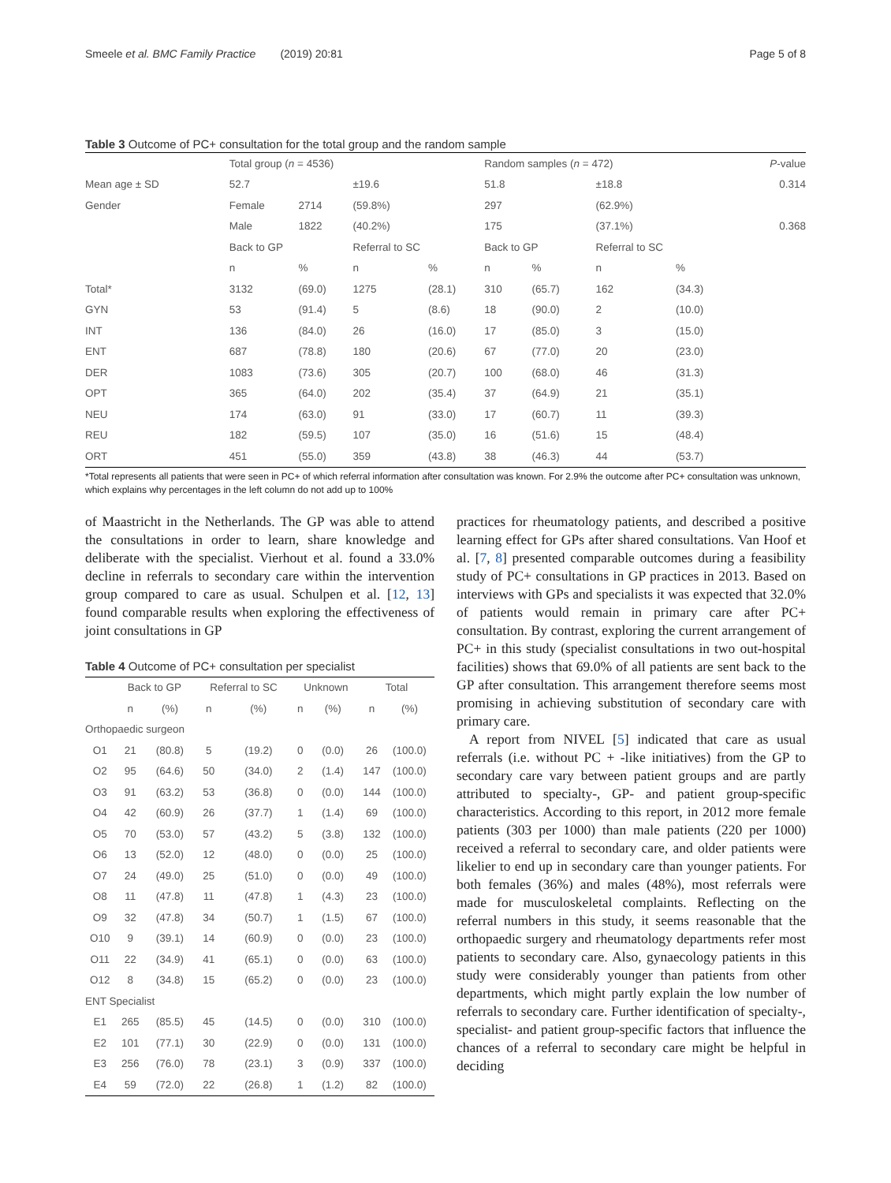Smeele et al. BMC Family Practice (2019) 20:81 Page 5 of 8
Table 3 Outcome of PC+ consultation for the total group and the random sample
| | Total group ( n = 4536) | | | | Random samples ( n = 472) | | | | P -value |
| --- | --- | --- | --- | --- | --- | --- | --- | --- | --- |
| Mean age ± SD | 52.7 | | ±19.6 | | 51.8 | | ±18.8 | | 0.314 |
| Gender | Female | 2714 | (59.8%) | | 297 | | (62.9%) | | |
| | Male | 1822 | (40.2%) | | 175 | | (37.1%) | | 0.368 |
| | Back to GP | | Referral to SC | | Back to GP | | Referral to SC | | |
| | n | % | n | % | n | % | n | % | |
| Total* | 3132 | (69.0) | 1275 | (28.1) | 310 | (65.7) | 162 | (34.3) | |
| GYN | 53 | (91.4) | 5 | (8.6) | 18 | (90.0) | 2 | (10.0) | |
| INT | 136 | (84.0) | 26 | (16.0) | 17 | (85.0) | 3 | (15.0) | |
| ENT | 687 | (78.8) | 180 | (20.6) | 67 | (77.0) | 20 | (23.0) | |
| DER | 1083 | (73.6) | 305 | (20.7) | 100 | (68.0) | 46 | (31.3) | |
| OPT | 365 | (64.0) | 202 | (35.4) | 37 | (64.9) | 21 | (35.1) | |
| NEU | 174 | (63.0) | 91 | (33.0) | 17 | (60.7) | 11 | (39.3) | |
| REU | 182 | (59.5) | 107 | (35.0) | 16 | (51.6) | 15 | (48.4) | |
| ORT | 451 | (55.0) | 359 | (43.8) | 38 | (46.3) | 44 | (53.7) | |
*Total represents all patients that were seen in PC+ of which referral information after consultation was known. For 2.9% the outcome after PC+ consultation was unknown, which explains why percentages in the left column do not add up to 100%
of Maastricht in the Netherlands. The GP was able to attend the consultations in order to learn, share knowledge and deliberate with the specialist. Vierhout et al. found a 33.0% decline in referrals to secondary care within the intervention group compared to care as usual. Schulpen et al. [12, 13] found comparable results when exploring the effectiveness of joint consultations in GP
Table 4 Outcome of PC+ consultation per specialist
| | Back to GP | | Referral to SC | | Unknown | | Total | |
| --- | --- | --- | --- | --- | --- | --- | --- | --- |
| | n | (%) | n | (%) | n | (%) | n | (%) |
| Orthopaedic surgeon | | | | | | | | |
| O1 | 21 | (80.8) | 5 | (19.2) | 0 | (0.0) | 26 | (100.0) |
| O2 | 95 | (64.6) | 50 | (34.0) | 2 | (1.4) | 147 | (100.0) |
| O3 | 91 | (63.2) | 53 | (36.8) | 0 | (0.0) | 144 | (100.0) |
| O4 | 42 | (60.9) | 26 | (37.7) | 1 | (1.4) | 69 | (100.0) |
| O5 | 70 | (53.0) | 57 | (43.2) | 5 | (3.8) | 132 | (100.0) |
| O6 | 13 | (52.0) | 12 | (48.0) | 0 | (0.0) | 25 | (100.0) |
| O7 | 24 | (49.0) | 25 | (51.0) | 0 | (0.0) | 49 | (100.0) |
| O8 | 11 | (47.8) | 11 | (47.8) | 1 | (4.3) | 23 | (100.0) |
| O9 | 32 | (47.8) | 34 | (50.7) | 1 | (1.5) | 67 | (100.0) |
| O10 | 9 | (39.1) | 14 | (60.9) | 0 | (0.0) | 23 | (100.0) |
| O11 | 22 | (34.9) | 41 | (65.1) | 0 | (0.0) | 63 | (100.0) |
| O12 | 8 | (34.8) | 15 | (65.2) | 0 | (0.0) | 23 | (100.0) |
| ENT Specialist | | | | | | | | |
| E1 | 265 | (85.5) | 45 | (14.5) | 0 | (0.0) | 310 | (100.0) |
| E2 | 101 | (77.1) | 30 | (22.9) | 0 | (0.0) | 131 | (100.0) |
| E3 | 256 | (76.0) | 78 | (23.1) | 3 | (0.9) | 337 | (100.0) |
| E4 | 59 | (72.0) | 22 | (26.8) | 1 | (1.2) | 82 | (100.0) |
practices for rheumatology patients, and described a positive learning effect for GPs after shared consultations. Van Hoof et al. [7, 8] presented comparable outcomes during a feasibility study of PC+ consultations in GP practices in 2013. Based on interviews with GPs and specialists it was expected that 32.0% of patients would remain in primary care after PC+ consultation. By contrast, exploring the current arrangement of PC+ in this study (specialist consultations in two out-hospital facilities) shows that 69.0% of all patients are sent back to the GP after consultation. This arrangement therefore seems most promising in achieving substitution of secondary care with primary care.
A report from NIVEL [5] indicated that care as usual referrals (i.e. without PC + -like initiatives) from the GP to secondary care vary between patient groups and are partly attributed to specialty-, GP- and patient group-specific characteristics. According to this report, in 2012 more female patients (303 per 1000) than male patients (220 per 1000) received a referral to secondary care, and older patients were likelier to end up in secondary care than younger patients. For both females (36%) and males (48%), most referrals were made for musculoskeletal complaints. Reflecting on the referral numbers in this study, it seems reasonable that the orthopaedic surgery and rheumatology departments refer most patients to secondary care. Also, gynaecology patients in this study were considerably younger than patients from other departments, which might partly explain the low number of referrals to secondary care. Further identification of specialty-, specialist- and patient group-specific factors that influence the chances of a referral to secondary care might be helpful in deciding